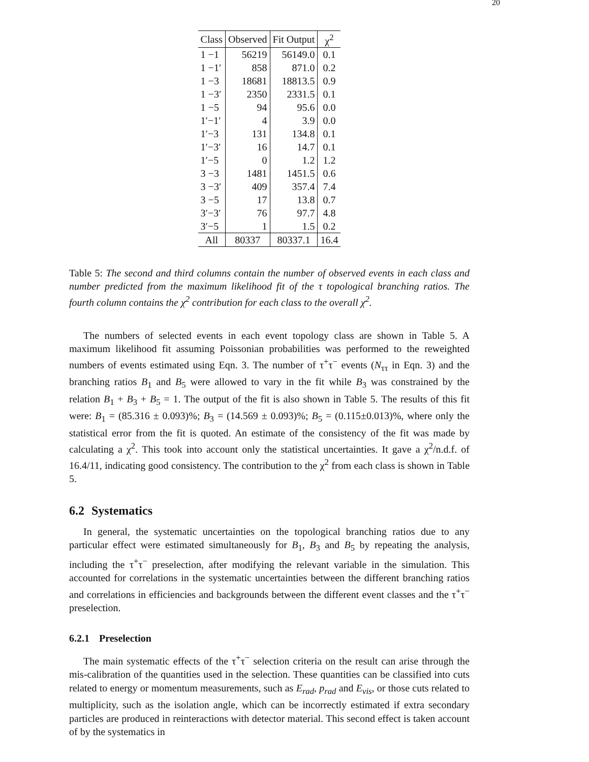20
| Class | Observed | Fit Output | χ<sup>2</sup> |
| --- | --- | --- | --- |
| 1 −1 | 56219 | 56149.0 | 0.1 |
| 1 −1′ | 858 | 871.0 | 0.2 |
| 1 −3 | 18681 | 18813.5 | 0.9 |
| 1 −3′ | 2350 | 2331.5 | 0.1 |
| 1 −5 | 94 | 95.6 | 0.0 |
| 1′−1′ | 4 | 3.9 | 0.0 |
| 1′−3 | 131 | 134.8 | 0.1 |
| 1′−3′ | 16 | 14.7 | 0.1 |
| 1′−5 | 0 | 1.2 | 1.2 |
| 3 −3 | 1481 | 1451.5 | 0.6 |
| 3 −3′ | 409 | 357.4 | 7.4 |
| 3 −5 | 17 | 13.8 | 0.7 |
| 3′−3′ | 76 | 97.7 | 4.8 |
| 3′−5 | 1 | 1.5 | 0.2 |
| All | 80337 | 80337.1 | 16.4 |
Table 5: The second and third columns contain the number of observed events in each class and number predicted from the maximum likelihood fit of the τ topological branching ratios. The fourth column contains the χ<sup>2</sup> contribution for each class to the overall χ<sup>2</sup>.
The numbers of selected events in each event topology class are shown in Table 5. A maximum likelihood fit assuming Poissonian probabilities was performed to the reweighted numbers of events estimated using Eqn. 3. The number of τ<sup>+</sup>τ<sup>−</sup> events (N<sub>ττ</sub> in Eqn. 3) and the branching ratios B<sub>1</sub> and B<sub>5</sub> were allowed to vary in the fit while B<sub>3</sub> was constrained by the relation B<sub>1</sub> + B<sub>3</sub> + B<sub>5</sub> = 1. The output of the fit is also shown in Table 5. The results of this fit were: B<sub>1</sub> = (85.316 ± 0.093)%; B<sub>3</sub> = (14.569 ± 0.093)%; B<sub>5</sub> = (0.115±0.013)%, where only the statistical error from the fit is quoted. An estimate of the consistency of the fit was made by calculating a χ<sup>2</sup>. This took into account only the statistical uncertainties. It gave a χ<sup>2</sup>/n.d.f. of 16.4/11, indicating good consistency. The contribution to the χ<sup>2</sup> from each class is shown in Table 5.
6.2 Systematics
In general, the systematic uncertainties on the topological branching ratios due to any particular effect were estimated simultaneously for B<sub>1</sub>, B<sub>3</sub> and B<sub>5</sub> by repeating the analysis, including the τ<sup>+</sup>τ<sup>−</sup> preselection, after modifying the relevant variable in the simulation. This accounted for correlations in the systematic uncertainties between the different branching ratios and correlations in efficiencies and backgrounds between the different event classes and the τ<sup>+</sup>τ<sup>−</sup> preselection.
6.2.1 Preselection
The main systematic effects of the τ<sup>+</sup>τ<sup>−</sup> selection criteria on the result can arise through the mis-calibration of the quantities used in the selection. These quantities can be classified into cuts related to energy or momentum measurements, such as E<sub>rad</sub>, p<sub>rad</sub> and E<sub>vis</sub>, or those cuts related to multiplicity, such as the isolation angle, which can be incorrectly estimated if extra secondary particles are produced in reinteractions with detector material. This second effect is taken account of by the systematics in